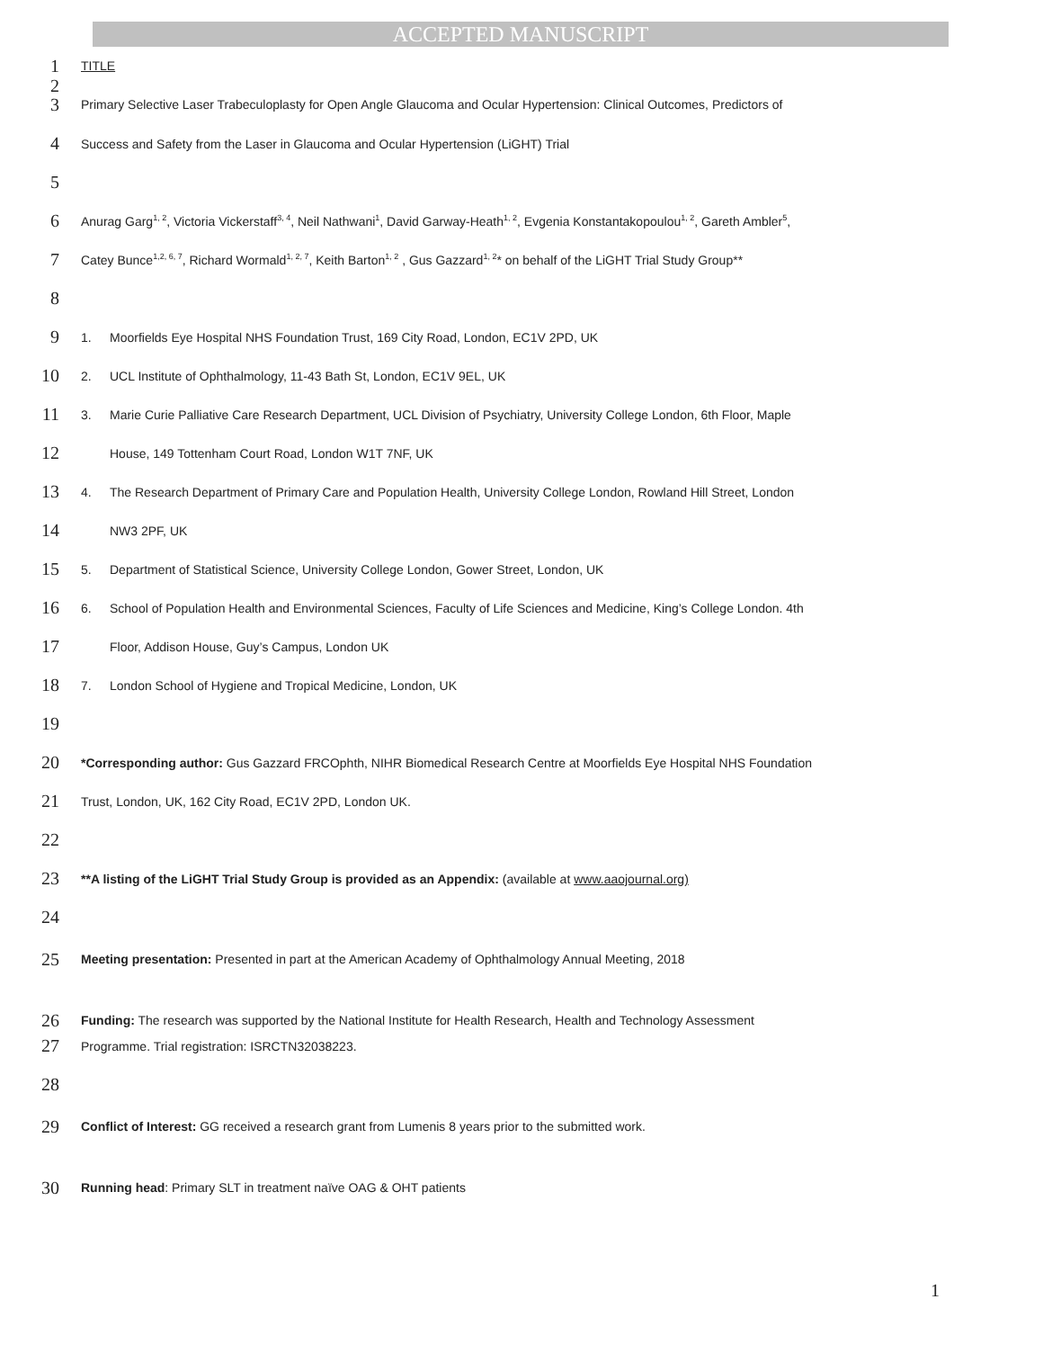ACCEPTED MANUSCRIPT
1
TITLE
2
3
Primary Selective Laser Trabeculoplasty for Open Angle Glaucoma and Ocular Hypertension: Clinical Outcomes, Predictors of
4
Success and Safety from the Laser in Glaucoma and Ocular Hypertension (LiGHT) Trial
5
6
Anurag Garg<sup>1, 2</sup>, Victoria Vickerstaff<sup>3, 4</sup>, Neil Nathwani<sup>1</sup>, David Garway-Heath<sup>1, 2</sup>, Evgenia Konstantakopoulou<sup>1, 2</sup>, Gareth Ambler<sup>5</sup>,
7
Catey Bunce<sup>1,2, 6, 7</sup>, Richard Wormald<sup>1, 2, 7</sup>, Keith Barton<sup>1, 2</sup> , Gus Gazzard<sup>1, 2</sup>* on behalf of the LiGHT Trial Study Group**
8
9
1. Moorfields Eye Hospital NHS Foundation Trust, 169 City Road, London, EC1V 2PD, UK
10
2. UCL Institute of Ophthalmology, 11-43 Bath St, London, EC1V 9EL, UK
11
3. Marie Curie Palliative Care Research Department, UCL Division of Psychiatry, University College London, 6th Floor, Maple
12
House, 149 Tottenham Court Road, London W1T 7NF, UK
13
4. The Research Department of Primary Care and Population Health, University College London, Rowland Hill Street, London
14
NW3 2PF, UK
15
5. Department of Statistical Science, University College London, Gower Street, London, UK
16
6. School of Population Health and Environmental Sciences, Faculty of Life Sciences and Medicine, King’s College London. 4th
17
Floor, Addison House, Guy’s Campus, London UK
18
7. London School of Hygiene and Tropical Medicine, London, UK
19
20
*Corresponding author: Gus Gazzard FRCOphth, NIHR Biomedical Research Centre at Moorfields Eye Hospital NHS Foundation
21
Trust, London, UK, 162 City Road, EC1V 2PD, London UK.
22
23
**A listing of the LiGHT Trial Study Group is provided as an Appendix: (available at www.aaojournal.org)
24
25
Meeting presentation: Presented in part at the American Academy of Ophthalmology Annual Meeting, 2018
26
Funding: The research was supported by the National Institute for Health Research, Health and Technology Assessment
27
Programme. Trial registration: ISRCTN32038223.
28
29
Conflict of Interest: GG received a research grant from Lumenis 8 years prior to the submitted work.
30
Running head: Primary SLT in treatment naïve OAG & OHT patients
1